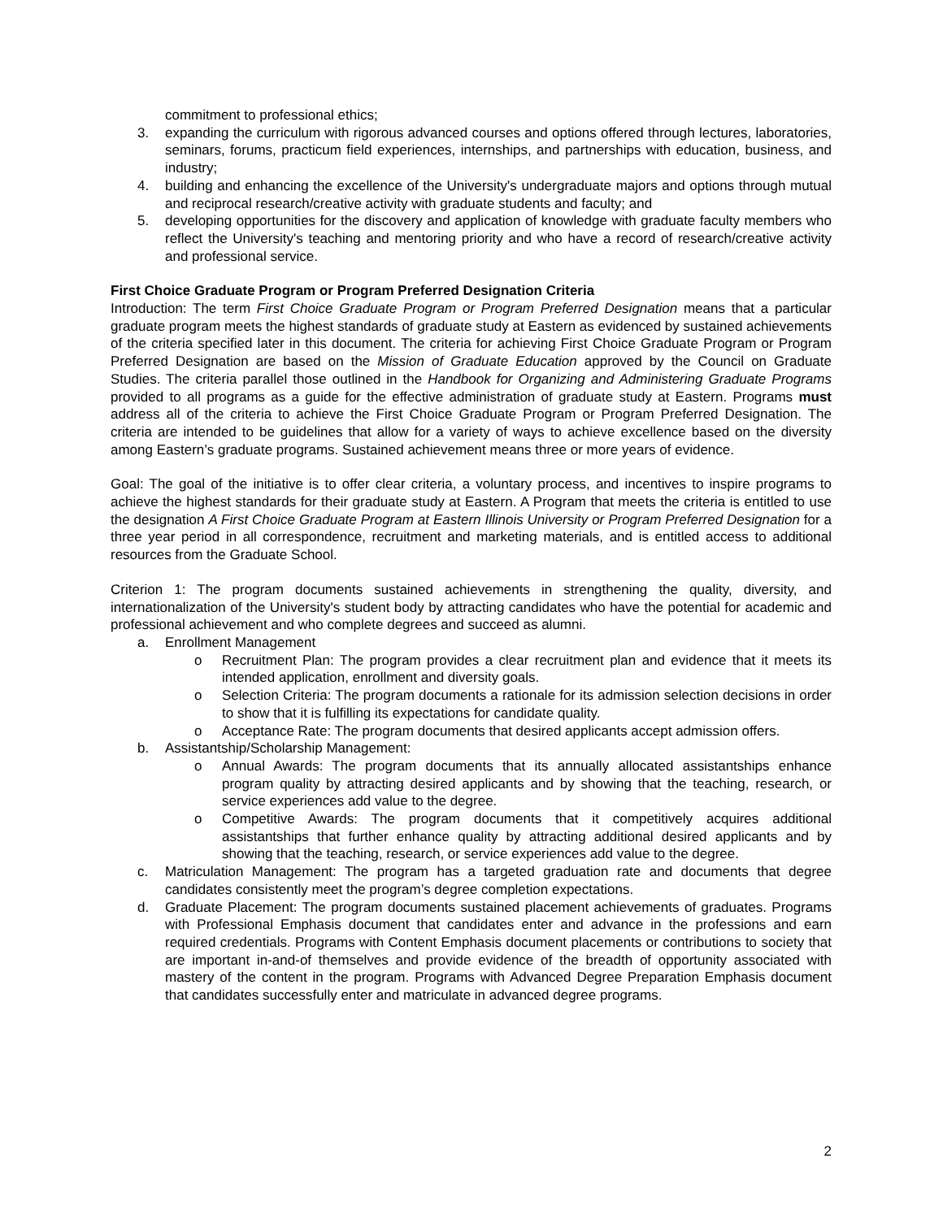commitment to professional ethics;
3. expanding the curriculum with rigorous advanced courses and options offered through lectures, laboratories, seminars, forums, practicum field experiences, internships, and partnerships with education, business, and industry;
4. building and enhancing the excellence of the University's undergraduate majors and options through mutual and reciprocal research/creative activity with graduate students and faculty; and
5. developing opportunities for the discovery and application of knowledge with graduate faculty members who reflect the University's teaching and mentoring priority and who have a record of research/creative activity and professional service.
First Choice Graduate Program or Program Preferred Designation Criteria
Introduction: The term First Choice Graduate Program or Program Preferred Designation means that a particular graduate program meets the highest standards of graduate study at Eastern as evidenced by sustained achievements of the criteria specified later in this document. The criteria for achieving First Choice Graduate Program or Program Preferred Designation are based on the Mission of Graduate Education approved by the Council on Graduate Studies. The criteria parallel those outlined in the Handbook for Organizing and Administering Graduate Programs provided to all programs as a guide for the effective administration of graduate study at Eastern. Programs must address all of the criteria to achieve the First Choice Graduate Program or Program Preferred Designation. The criteria are intended to be guidelines that allow for a variety of ways to achieve excellence based on the diversity among Eastern’s graduate programs. Sustained achievement means three or more years of evidence.
Goal: The goal of the initiative is to offer clear criteria, a voluntary process, and incentives to inspire programs to achieve the highest standards for their graduate study at Eastern. A Program that meets the criteria is entitled to use the designation A First Choice Graduate Program at Eastern Illinois University or Program Preferred Designation for a three year period in all correspondence, recruitment and marketing materials, and is entitled access to additional resources from the Graduate School.
Criterion 1: The program documents sustained achievements in strengthening the quality, diversity, and internationalization of the University's student body by attracting candidates who have the potential for academic and professional achievement and who complete degrees and succeed as alumni.
a. Enrollment Management
o Recruitment Plan: The program provides a clear recruitment plan and evidence that it meets its intended application, enrollment and diversity goals.
o Selection Criteria: The program documents a rationale for its admission selection decisions in order to show that it is fulfilling its expectations for candidate quality.
o Acceptance Rate: The program documents that desired applicants accept admission offers.
b. Assistantship/Scholarship Management:
o Annual Awards: The program documents that its annually allocated assistantships enhance program quality by attracting desired applicants and by showing that the teaching, research, or service experiences add value to the degree.
o Competitive Awards: The program documents that it competitively acquires additional assistantships that further enhance quality by attracting additional desired applicants and by showing that the teaching, research, or service experiences add value to the degree.
c. Matriculation Management: The program has a targeted graduation rate and documents that degree candidates consistently meet the program’s degree completion expectations.
d. Graduate Placement: The program documents sustained placement achievements of graduates. Programs with Professional Emphasis document that candidates enter and advance in the professions and earn required credentials. Programs with Content Emphasis document placements or contributions to society that are important in-and-of themselves and provide evidence of the breadth of opportunity associated with mastery of the content in the program. Programs with Advanced Degree Preparation Emphasis document that candidates successfully enter and matriculate in advanced degree programs.
2